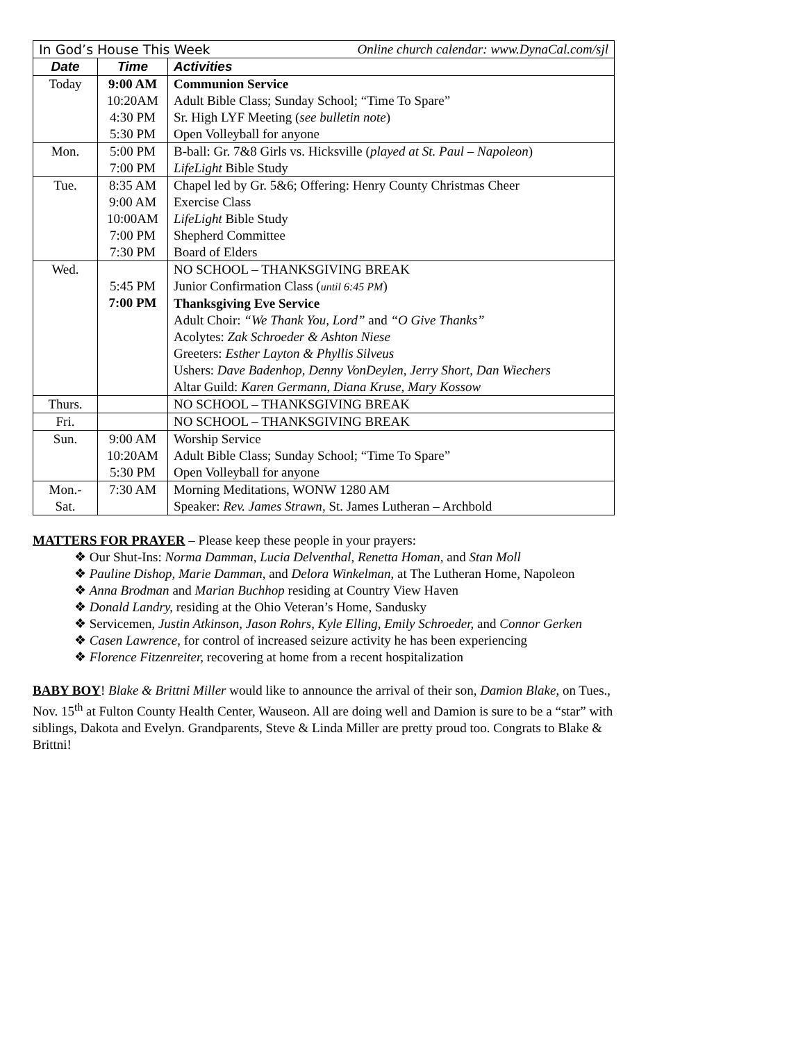| In God’s House This Week Online church calendar: www.DynaCal.com/sjl | | |
| Date | Time | Activities |
| Today | 9:00 AM 10:20AM 4:30 PM 5:30 PM | Communion Service Adult Bible Class; Sunday School; “Time To Spare” Sr. High LYF Meeting ( see bulletin note ) Open Volleyball for anyone |
| Mon. | 5:00 PM 7:00 PM | B-ball: Gr. 7&8 Girls vs. Hicksville ( played at St. Paul – Napoleon ) LifeLight Bible Study |
| Tue. | 8:35 AM 9:00 AM 10:00AM 7:00 PM 7:30 PM | Chapel led by Gr. 5&6; Offering: Henry County Christmas Cheer Exercise Class LifeLight Bible Study Shepherd Committee Board of Elders |
| Wed. | 5:45 PM 7:00 PM | NO SCHOOL – THANKSGIVING BREAK Junior Confirmation Class ( until 6:45 PM ) Thanksgiving Eve Service Adult Choir: “We Thank You, Lord” and “O Give Thanks” Acolytes: Zak Schroeder & Ashton Niese Greeters: Esther Layton & Phyllis Silveus Ushers: Dave Badenhop, Denny VonDeylen, Jerry Short, Dan Wiechers Altar Guild: Karen Germann, Diana Kruse, Mary Kossow |
| Thurs. | | NO SCHOOL – THANKSGIVING BREAK |
| Fri. | | NO SCHOOL – THANKSGIVING BREAK |
| Sun. | 9:00 AM 10:20AM 5:30 PM | Worship Service Adult Bible Class; Sunday School; “Time To Spare” Open Volleyball for anyone |
| Mon.- Sat. | 7:30 AM | Morning Meditations, WONW 1280 AM Speaker: Rev. James Strawn , St. James Lutheran – Archbold |
MATTERS FOR PRAYER – Please keep these people in your prayers:
❖ Our Shut-Ins: Norma Damman, Lucia Delventhal, Renetta Homan, and Stan Moll
❖ Pauline Dishop, Marie Damman, and Delora Winkelman, at The Lutheran Home, Napoleon
❖ Anna Brodman and Marian Buchhop residing at Country View Haven
❖ Donald Landry, residing at the Ohio Veteran’s Home, Sandusky
❖ Servicemen, Justin Atkinson, Jason Rohrs, Kyle Elling, Emily Schroeder, and Connor Gerken
❖ Casen Lawrence, for control of increased seizure activity he has been experiencing
❖ Florence Fitzenreiter, recovering at home from a recent hospitalization
BABY BOY! Blake & Brittni Miller would like to announce the arrival of their son, Damion Blake, on Tues., Nov. 15<sup>th</sup> at Fulton County Health Center, Wauseon. All are doing well and Damion is sure to be a “star” with siblings, Dakota and Evelyn. Grandparents, Steve & Linda Miller are pretty proud too. Congrats to Blake & Brittni!